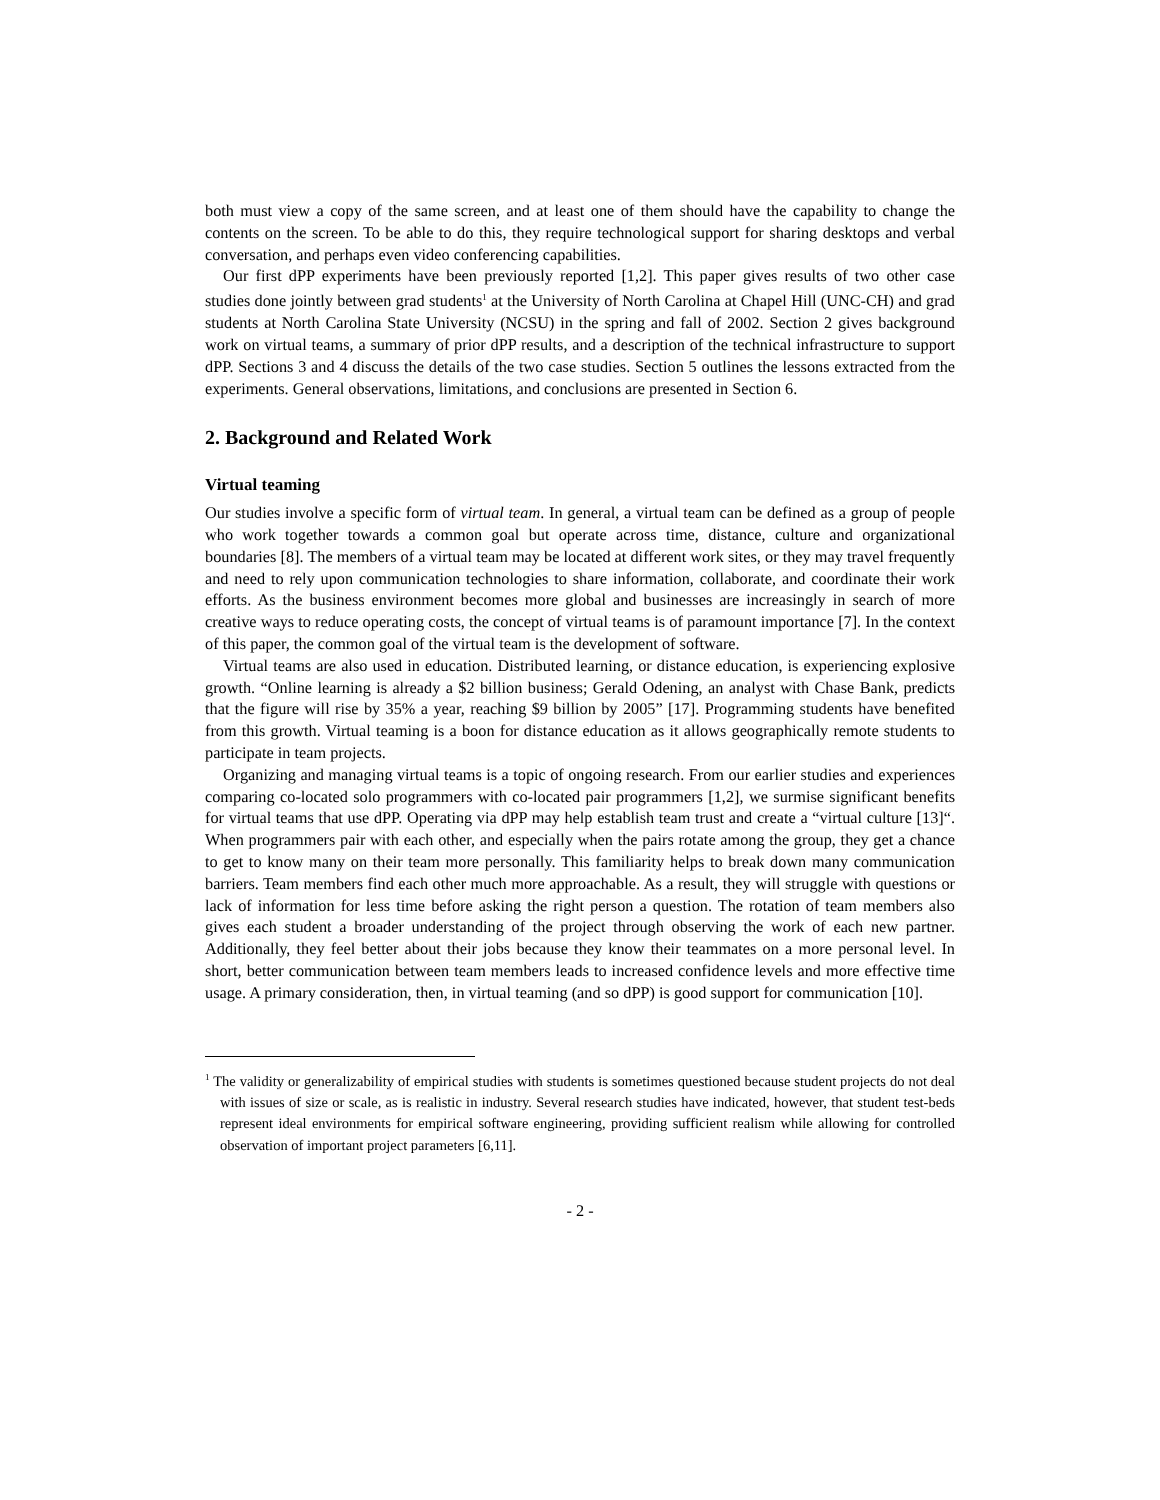both must view a copy of the same screen, and at least one of them should have the capability to change the contents on the screen. To be able to do this, they require technological support for sharing desktops and verbal conversation, and perhaps even video conferencing capabilities.
Our first dPP experiments have been previously reported [1,2]. This paper gives results of two other case studies done jointly between grad students<sup>1</sup> at the University of North Carolina at Chapel Hill (UNC-CH) and grad students at North Carolina State University (NCSU) in the spring and fall of 2002. Section 2 gives background work on virtual teams, a summary of prior dPP results, and a description of the technical infrastructure to support dPP. Sections 3 and 4 discuss the details of the two case studies. Section 5 outlines the lessons extracted from the experiments. General observations, limitations, and conclusions are presented in Section 6.
2. Background and Related Work
Virtual teaming
Our studies involve a specific form of virtual team. In general, a virtual team can be defined as a group of people who work together towards a common goal but operate across time, distance, culture and organizational boundaries [8]. The members of a virtual team may be located at different work sites, or they may travel frequently and need to rely upon communication technologies to share information, collaborate, and coordinate their work efforts. As the business environment becomes more global and businesses are increasingly in search of more creative ways to reduce operating costs, the concept of virtual teams is of paramount importance [7]. In the context of this paper, the common goal of the virtual team is the development of software.
Virtual teams are also used in education. Distributed learning, or distance education, is experiencing explosive growth. “Online learning is already a $2 billion business; Gerald Odening, an analyst with Chase Bank, predicts that the figure will rise by 35% a year, reaching $9 billion by 2005” [17]. Programming students have benefited from this growth. Virtual teaming is a boon for distance education as it allows geographically remote students to participate in team projects.
Organizing and managing virtual teams is a topic of ongoing research. From our earlier studies and experiences comparing co-located solo programmers with co-located pair programmers [1,2], we surmise significant benefits for virtual teams that use dPP. Operating via dPP may help establish team trust and create a “virtual culture [13]“. When programmers pair with each other, and especially when the pairs rotate among the group, they get a chance to get to know many on their team more personally. This familiarity helps to break down many communication barriers. Team members find each other much more approachable. As a result, they will struggle with questions or lack of information for less time before asking the right person a question. The rotation of team members also gives each student a broader understanding of the project through observing the work of each new partner. Additionally, they feel better about their jobs because they know their teammates on a more personal level. In short, better communication between team members leads to increased confidence levels and more effective time usage. A primary consideration, then, in virtual teaming (and so dPP) is good support for communication [10].
<sup>1</sup> The validity or generalizability of empirical studies with students is sometimes questioned because student projects do not deal with issues of size or scale, as is realistic in industry. Several research studies have indicated, however, that student test-beds represent ideal environments for empirical software engineering, providing sufficient realism while allowing for controlled observation of important project parameters [6,11].
- 2 -